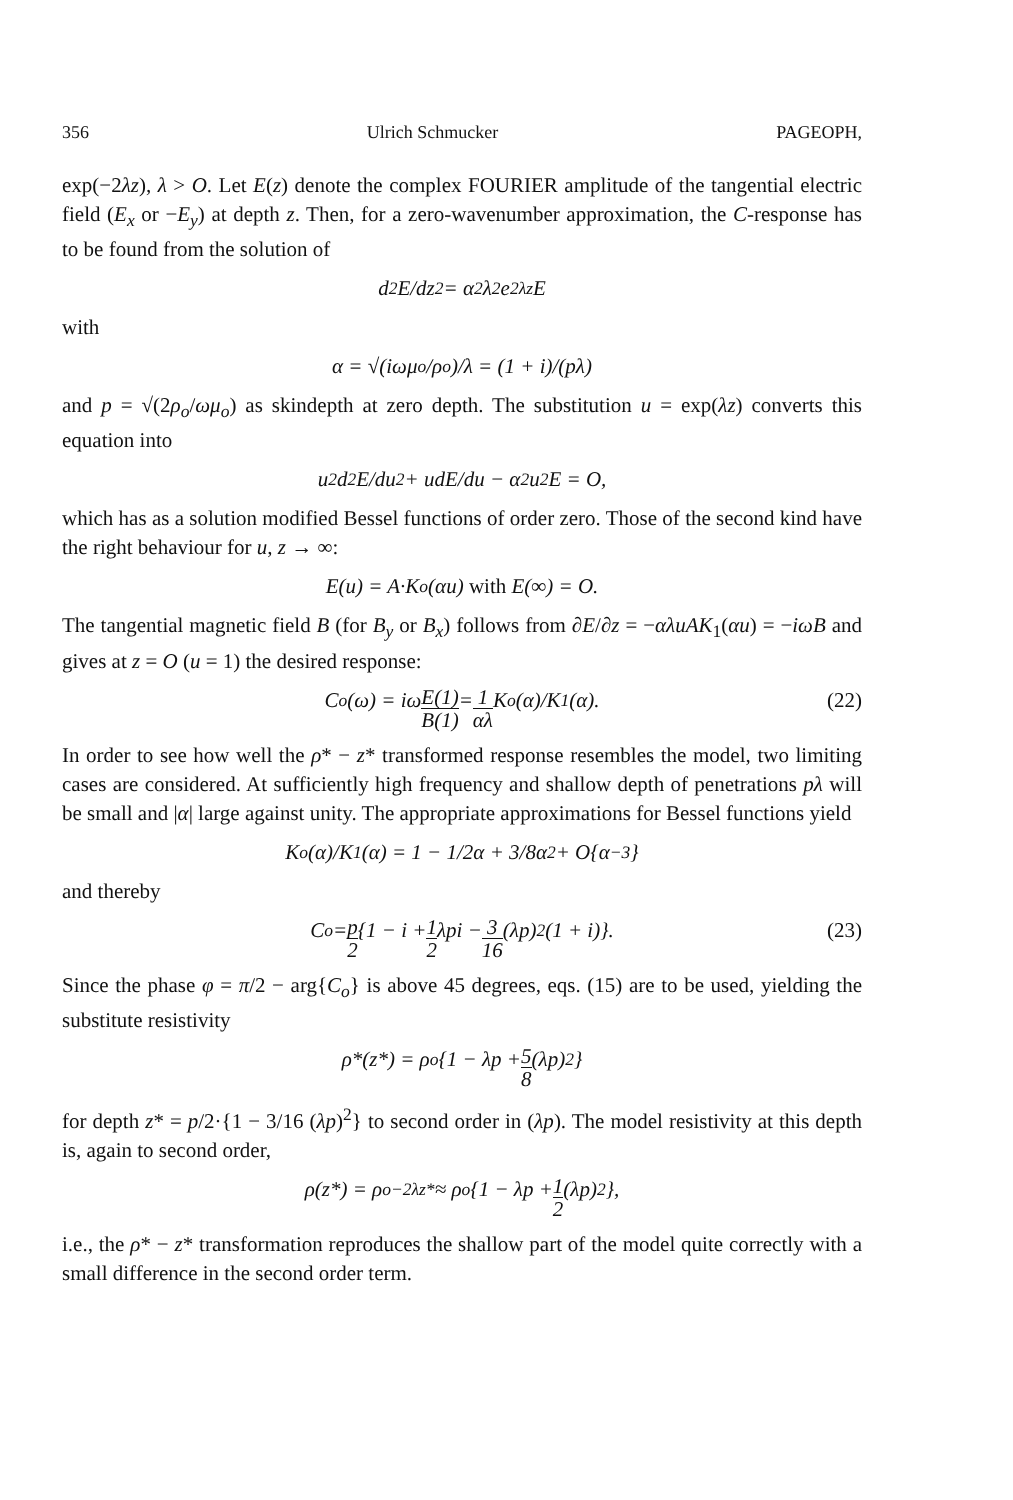356 Ulrich Schmucker PAGEOPH,
exp(−2λz), λ > O. Let E(z) denote the complex FOURIER amplitude of the tangential electric field (E<sub>x</sub> or −E<sub>y</sub>) at depth z. Then, for a zero-wavenumber approximation, the C-response has to be found from the solution of
d<sup>2</sup>E/dz<sup>2</sup> = α<sup>2</sup>λ<sup>2</sup>e<sup>2λz</sup>E
with
α = √(iωμ<sub>o</sub>/ρ<sub>o</sub>)/λ = (1 + i)/(pλ)
and p = √(2ρ<sub>o</sub>/ωμ<sub>o</sub>) as skindepth at zero depth. The substitution u = exp(λz) converts this equation into
u<sup>2</sup>d<sup>2</sup>E/du<sup>2</sup> + udE/du − α<sup>2</sup>u<sup>2</sup>E = O,
which has as a solution modified Bessel functions of order zero. Those of the second kind have the right behaviour for u, z → ∞:
E(u) = A·K<sub>o</sub>(αu) with E(∞) = O.
The tangential magnetic field B (for B<sub>y</sub> or B<sub>x</sub>) follows from ∂E/∂z = −αλuAK<sub>1</sub>(αu) = −iωB and gives at z = O (u = 1) the desired response:
C<sub>o</sub>(ω) = iω E(1) B(1) = 1 αλ K<sub>o</sub>(α)/K<sub>1</sub>(α). (22)
In order to see how well the ρ* − z* transformed response resembles the model, two limiting cases are considered. At sufficiently high frequency and shallow depth of penetrations pλ will be small and |α| large against unity. The appropriate approximations for Bessel functions yield
K<sub>o</sub>(α)/K<sub>1</sub>(α) = 1 − 1/2α + 3/8α<sup>2</sup> + O{α<sup>−3</sup>}
and thereby
C<sub>o</sub> = p 2 {1 − i + 1 2 λpi − 3 16 (λp)<sup>2</sup>(1 + i)}. (23)
Since the phase φ = π/2 − arg{C<sub>o</sub>} is above 45 degrees, eqs. (15) are to be used, yielding the substitute resistivity
ρ*(z*) = ρ<sub>o</sub>{1 − λp + 5 8 (λp)<sup>2</sup>}
for depth z* = p/2·{1 − 3/16 (λp)<sup>2</sup>} to second order in (λp). The model resistivity at this depth is, again to second order,
ρ(z*) = ρ<sub>o</sub><sup>−2λz*</sup> ≈ ρ<sub>o</sub>{1 − λp + 1 2 (λp)<sup>2</sup>},
i.e., the ρ* − z* transformation reproduces the shallow part of the model quite correctly with a small difference in the second order term.